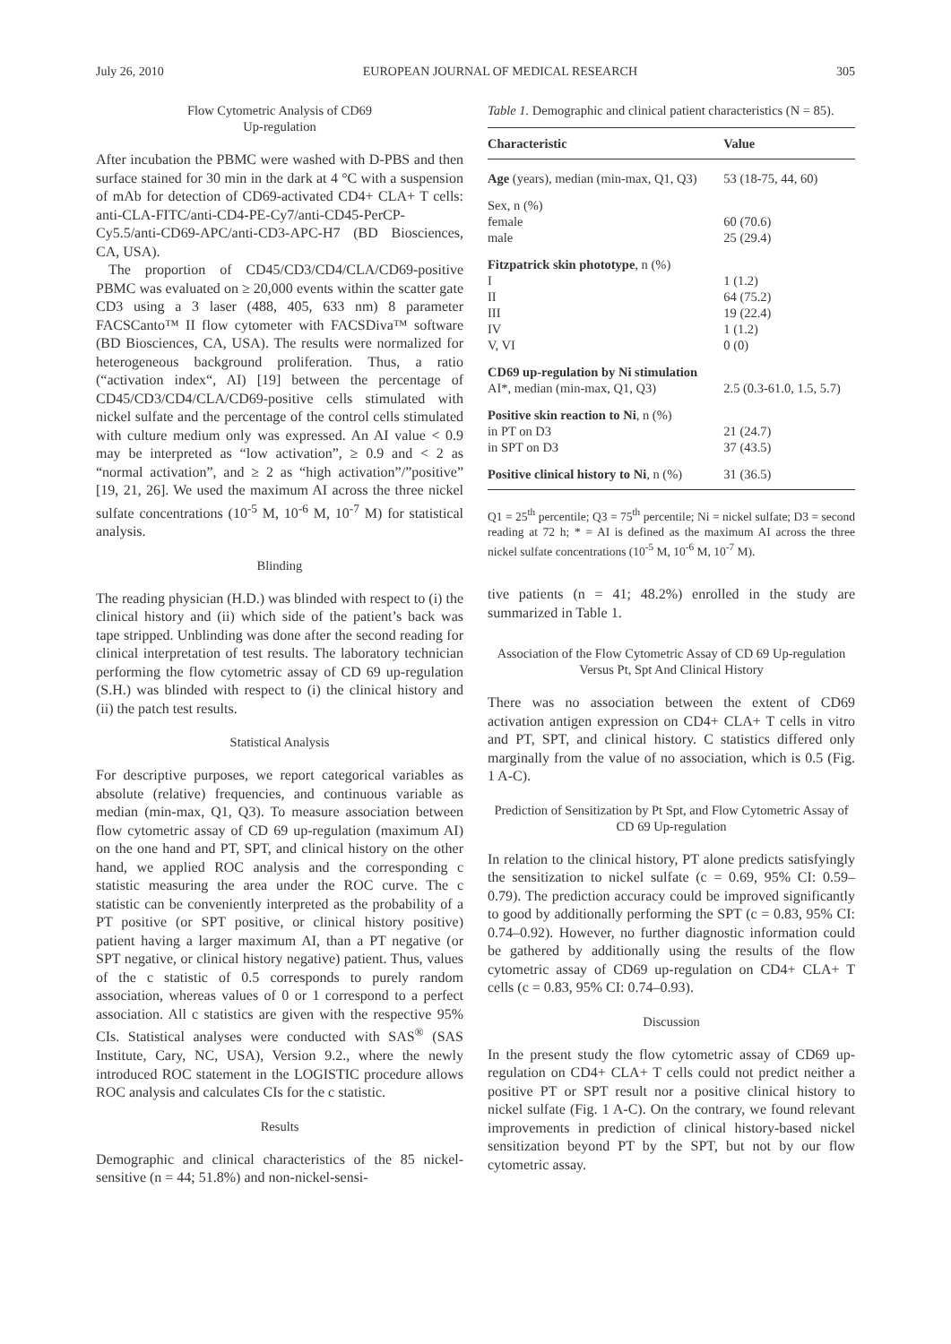July 26, 2010 EUROPEAN JOURNAL OF MEDICAL RESEARCH 305
Flow Cytometric Analysis of CD69
Up-regulation
After incubation the PBMC were washed with D-PBS and then surface stained for 30 min in the dark at 4 °C with a suspension of mAb for detection of CD69-activated CD4+ CLA+ T cells: anti-CLA-FITC/anti-CD4-PE-Cy7/anti-CD45-PerCP-Cy5.5/anti-CD69-APC/anti-CD3-APC-H7 (BD Biosciences, CA, USA).
The proportion of CD45/CD3/CD4/CLA/CD69-positive PBMC was evaluated on ≥ 20,000 events within the scatter gate CD3 using a 3 laser (488, 405, 633 nm) 8 parameter FACSCanto™ II flow cytometer with FACSDiva™ software (BD Biosciences, CA, USA). The results were normalized for heterogeneous background proliferation. Thus, a ratio (“activation index“, AI) [19] between the percentage of CD45/CD3/CD4/CLA/CD69-positive cells stimulated with nickel sulfate and the percentage of the control cells stimulated with culture medium only was expressed. An AI value < 0.9 may be interpreted as “low activation”, ≥ 0.9 and < 2 as “normal activation”, and ≥ 2 as “high activation”/”positive” [19, 21, 26]. We used the maximum AI across the three nickel sulfate concentrations (10<sup>-5</sup> M, 10<sup>-6</sup> M, 10<sup>-7</sup> M) for statistical analysis.
Blinding
The reading physician (H.D.) was blinded with respect to (i) the clinical history and (ii) which side of the patient’s back was tape stripped. Unblinding was done after the second reading for clinical interpretation of test results. The laboratory technician performing the flow cytometric assay of CD 69 up-regulation (S.H.) was blinded with respect to (i) the clinical history and (ii) the patch test results.
Statistical Analysis
For descriptive purposes, we report categorical variables as absolute (relative) frequencies, and continuous variable as median (min-max, Q1, Q3). To measure association between flow cytometric assay of CD 69 up-regulation (maximum AI) on the one hand and PT, SPT, and clinical history on the other hand, we applied ROC analysis and the corresponding c statistic measuring the area under the ROC curve. The c statistic can be conveniently interpreted as the probability of a PT positive (or SPT positive, or clinical history positive) patient having a larger maximum AI, than a PT negative (or SPT negative, or clinical history negative) patient. Thus, values of the c statistic of 0.5 corresponds to purely random association, whereas values of 0 or 1 correspond to a perfect association. All c statistics are given with the respective 95% CIs. Statistical analyses were conducted with SAS<sup>®</sup> (SAS Institute, Cary, NC, USA), Version 9.2., where the newly introduced ROC statement in the LOGISTIC procedure allows ROC analysis and calculates CIs for the c statistic.
Results
Demographic and clinical characteristics of the 85 nickel-sensitive (n = 44; 51.8%) and non-nickel-sensi-
Table 1. Demographic and clinical patient characteristics (N = 85).
| Characteristic | Value |
| --- | --- |
| Age (years), median (min-max, Q1, Q3) | 53 (18-75, 44, 60) |
| Sex, n (%) | |
| female | 60 (70.6) |
| male | 25 (29.4) |
| Fitzpatrick skin phototype , n (%) | |
| I | 1 (1.2) |
| II | 64 (75.2) |
| III | 19 (22.4) |
| IV | 1 (1.2) |
| V, VI | 0 (0) |
| CD69 up-regulation by Ni stimulation | |
| AI*, median (min-max, Q1, Q3) | 2.5 (0.3-61.0, 1.5, 5.7) |
| Positive skin reaction to Ni , n (%) | |
| in PT on D3 | 21 (24.7) |
| in SPT on D3 | 37 (43.5) |
| Positive clinical history to Ni , n (%) | 31 (36.5) |
Q1 = 25<sup>th</sup> percentile; Q3 = 75<sup>th</sup> percentile; Ni = nickel sulfate; D3 = second reading at 72 h; * = AI is defined as the maximum AI across the three nickel sulfate concentrations (10<sup>-5</sup> M, 10<sup>-6</sup> M, 10<sup>-7</sup> M).
tive patients (n = 41; 48.2%) enrolled in the study are summarized in Table 1.
Association of the Flow Cytometric Assay of CD 69 Up-regulation Versus Pt, Spt And Clinical History
There was no association between the extent of CD69 activation antigen expression on CD4+ CLA+ T cells in vitro and PT, SPT, and clinical history. C statistics differed only marginally from the value of no association, which is 0.5 (Fig. 1 A-C).
Prediction of Sensitization by Pt Spt, and Flow Cytometric Assay of CD 69 Up-regulation
In relation to the clinical history, PT alone predicts satisfyingly the sensitization to nickel sulfate (c = 0.69, 95% CI: 0.59–0.79). The prediction accuracy could be improved significantly to good by additionally performing the SPT (c = 0.83, 95% CI: 0.74–0.92). However, no further diagnostic information could be gathered by additionally using the results of the flow cytometric assay of CD69 up-regulation on CD4+ CLA+ T cells (c = 0.83, 95% CI: 0.74–0.93).
Discussion
In the present study the flow cytometric assay of CD69 up-regulation on CD4+ CLA+ T cells could not predict neither a positive PT or SPT result nor a positive clinical history to nickel sulfate (Fig. 1 A-C). On the contrary, we found relevant improvements in prediction of clinical history-based nickel sensitization beyond PT by the SPT, but not by our flow cytometric assay.